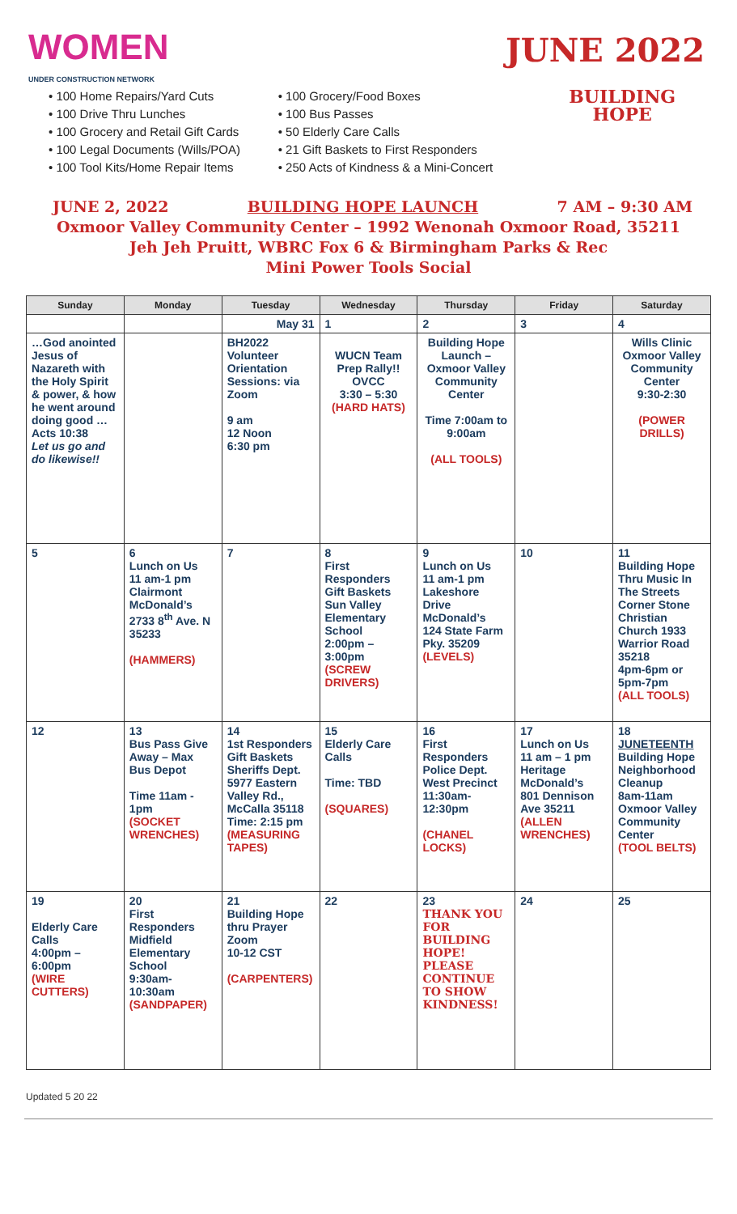WOMEN
UNDER CONSTRUCTION NETWORK
JUNE 2022
• 100 Home Repairs/Yard Cuts
• 100 Drive Thru Lunches
• 100 Grocery and Retail Gift Cards
• 100 Legal Documents (Wills/POA)
• 100 Tool Kits/Home Repair Items
• 100 Grocery/Food Boxes
• 100 Bus Passes
• 50 Elderly Care Calls
• 21 Gift Baskets to First Responders
• 250 Acts of Kindness & a Mini-Concert
BUILDING
HOPE
JUNE 2, 2022 BUILDING HOPE LAUNCH 7 AM – 9:30 AM
Oxmoor Valley Community Center – 1992 Wenonah Oxmoor Road, 35211
Jeh Jeh Pruitt, WBRC Fox 6 & Birmingham Parks & Rec
Mini Power Tools Social
| Sunday | Monday | Tuesday | Wednesday | Thursday | Friday | Saturday |
| --- | --- | --- | --- | --- | --- | --- |
| | | May 31 | 1 | 2 | 3 | 4 |
| …God anointed Jesus of Nazareth with the Holy Spirit & power, & how he went around doing good … Acts 10:38 Let us go and do likewise!! | | BH2022 Volunteer Orientation Sessions: via Zoom 9 am 12 Noon 6:30 pm | WUCN Team Prep Rally!! OVCC 3:30 – 5:30 (HARD HATS) | Building Hope Launch – Oxmoor Valley Community Center Time 7:00am to 9:00am (ALL TOOLS) | | Wills Clinic Oxmoor Valley Community Center 9:30-2:30 (POWER DRILLS) |
| 5 | 6 Lunch on Us 11 am-1 pm Clairmont McDonald’s 2733 8<sup>th</sup> Ave. N 35233 (HAMMERS) | 7 | 8 First Responders Gift Baskets Sun Valley Elementary School 2:00pm – 3:00pm (SCREW DRIVERS) | 9 Lunch on Us 11 am-1 pm Lakeshore Drive McDonald’s 124 State Farm Pky. 35209 (LEVELS) | 10 | 11 Building Hope Thru Music In The Streets Corner Stone Christian Church 1933 Warrior Road 35218 4pm-6pm or 5pm-7pm (ALL TOOLS) |
| 12 | 13 Bus Pass Give Away – Max Bus Depot Time 11am - 1pm (SOCKET WRENCHES) | 14 1st Responders Gift Baskets Sheriffs Dept. 5977 Eastern Valley Rd., McCalla 35118 Time: 2:15 pm (MEASURING TAPES) | 15 Elderly Care Calls Time: TBD (SQUARES) | 16 First Responders Police Dept. West Precinct 11:30am-12:30pm (CHANEL LOCKS) | 17 Lunch on Us 11 am – 1 pm Heritage McDonald’s 801 Dennison Ave 35211 (ALLEN WRENCHES) | 18 JUNETEENTH Building Hope Neighborhood Cleanup 8am-11am Oxmoor Valley Community Center (TOOL BELTS) |
| 19 Elderly Care Calls 4:00pm – 6:00pm (WIRE CUTTERS) | 20 First Responders Midfield Elementary School 9:30am-10:30am (SANDPAPER) | 21 Building Hope thru Prayer Zoom 10-12 CST (CARPENTERS) | 22 | 23 THANK YOU FOR BUILDING HOPE! PLEASE CONTINUE TO SHOW KINDNESS! | 24 | 25 |
Updated 5 20 22